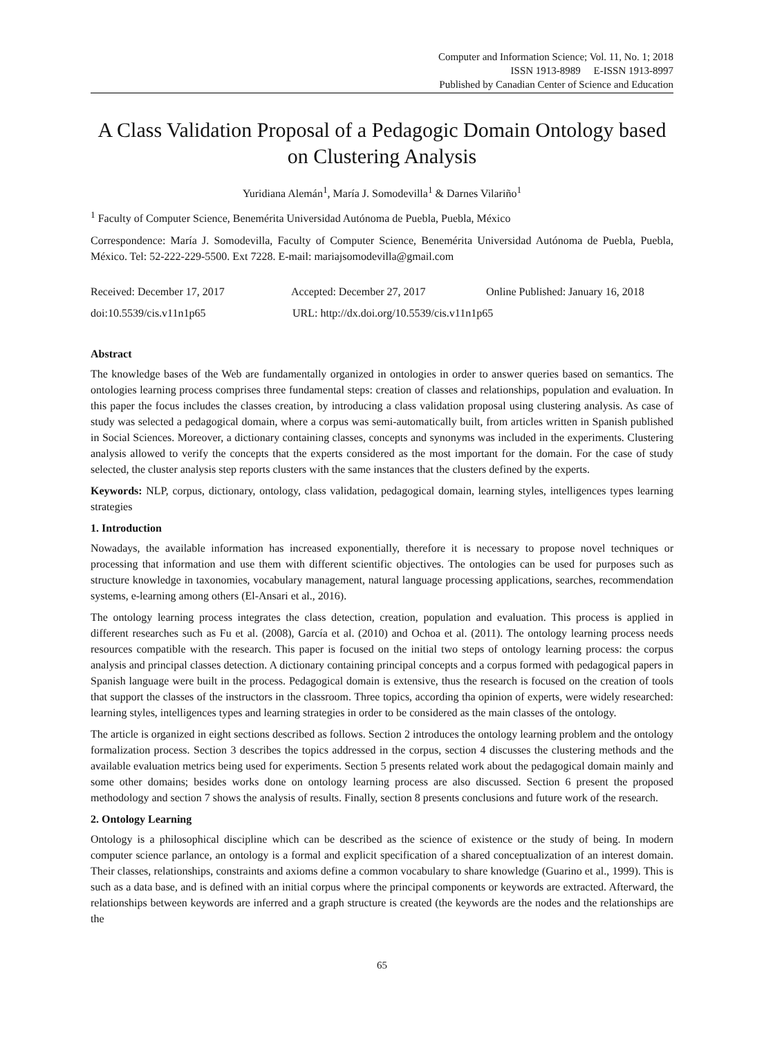Computer and Information Science; Vol. 11, No. 1; 2018
ISSN 1913-8989 E-ISSN 1913-8997
Published by Canadian Center of Science and Education
A Class Validation Proposal of a Pedagogic Domain Ontology based on Clustering Analysis
Yuridiana Alemán<sup>1</sup>, María J. Somodevilla<sup>1</sup> & Darnes Vilariño<sup>1</sup>
<sup>1</sup> Faculty of Computer Science, Benemérita Universidad Autónoma de Puebla, Puebla, México
Correspondence: María J. Somodevilla, Faculty of Computer Science, Benemérita Universidad Autónoma de Puebla, Puebla, México. Tel: 52-222-229-5500. Ext 7228. E-mail: mariajsomodevilla@gmail.com
Received: December 17, 2017 Accepted: December 27, 2017 Online Published: January 16, 2018
doi:10.5539/cis.v11n1p65 URL: http://dx.doi.org/10.5539/cis.v11n1p65
Abstract
The knowledge bases of the Web are fundamentally organized in ontologies in order to answer queries based on semantics. The ontologies learning process comprises three fundamental steps: creation of classes and relationships, population and evaluation. In this paper the focus includes the classes creation, by introducing a class validation proposal using clustering analysis. As case of study was selected a pedagogical domain, where a corpus was semi-automatically built, from articles written in Spanish published in Social Sciences. Moreover, a dictionary containing classes, concepts and synonyms was included in the experiments. Clustering analysis allowed to verify the concepts that the experts considered as the most important for the domain. For the case of study selected, the cluster analysis step reports clusters with the same instances that the clusters defined by the experts.
Keywords: NLP, corpus, dictionary, ontology, class validation, pedagogical domain, learning styles, intelligences types learning strategies
1. Introduction
Nowadays, the available information has increased exponentially, therefore it is necessary to propose novel techniques or processing that information and use them with different scientific objectives. The ontologies can be used for purposes such as structure knowledge in taxonomies, vocabulary management, natural language processing applications, searches, recommendation systems, e-learning among others (El-Ansari et al., 2016).
The ontology learning process integrates the class detection, creation, population and evaluation. This process is applied in different researches such as Fu et al. (2008), García et al. (2010) and Ochoa et al. (2011). The ontology learning process needs resources compatible with the research. This paper is focused on the initial two steps of ontology learning process: the corpus analysis and principal classes detection. A dictionary containing principal concepts and a corpus formed with pedagogical papers in Spanish language were built in the process. Pedagogical domain is extensive, thus the research is focused on the creation of tools that support the classes of the instructors in the classroom. Three topics, according tha opinion of experts, were widely researched: learning styles, intelligences types and learning strategies in order to be considered as the main classes of the ontology.
The article is organized in eight sections described as follows. Section 2 introduces the ontology learning problem and the ontology formalization process. Section 3 describes the topics addressed in the corpus, section 4 discusses the clustering methods and the available evaluation metrics being used for experiments. Section 5 presents related work about the pedagogical domain mainly and some other domains; besides works done on ontology learning process are also discussed. Section 6 present the proposed methodology and section 7 shows the analysis of results. Finally, section 8 presents conclusions and future work of the research.
2. Ontology Learning
Ontology is a philosophical discipline which can be described as the science of existence or the study of being. In modern computer science parlance, an ontology is a formal and explicit specification of a shared conceptualization of an interest domain. Their classes, relationships, constraints and axioms define a common vocabulary to share knowledge (Guarino et al., 1999). This is such as a data base, and is defined with an initial corpus where the principal components or keywords are extracted. Afterward, the relationships between keywords are inferred and a graph structure is created (the keywords are the nodes and the relationships are the
65